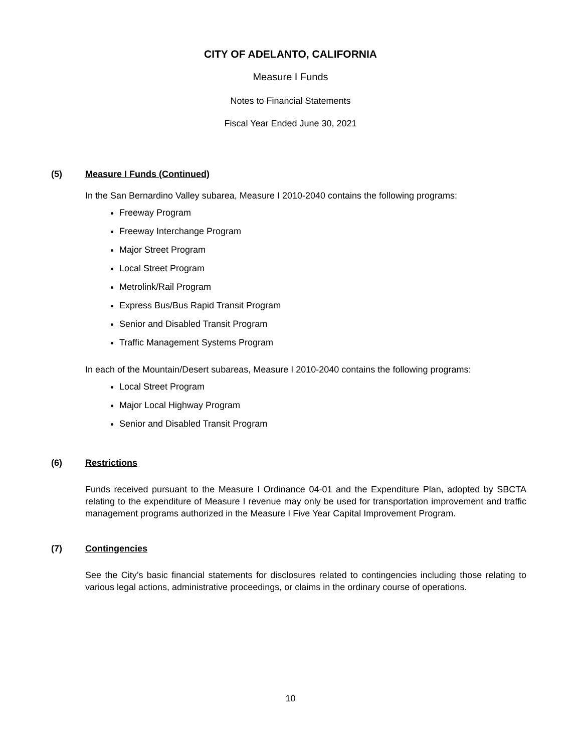CITY OF ADELANTO, CALIFORNIA
Measure I Funds
Notes to Financial Statements
Fiscal Year Ended June 30, 2021
(5) Measure I Funds (Continued)
In the San Bernardino Valley subarea, Measure I 2010-2040 contains the following programs:
Freeway Program
Freeway Interchange Program
Major Street Program
Local Street Program
Metrolink/Rail Program
Express Bus/Bus Rapid Transit Program
Senior and Disabled Transit Program
Traffic Management Systems Program
In each of the Mountain/Desert subareas, Measure I 2010-2040 contains the following programs:
Local Street Program
Major Local Highway Program
Senior and Disabled Transit Program
(6) Restrictions
Funds received pursuant to the Measure I Ordinance 04-01 and the Expenditure Plan, adopted by SBCTA relating to the expenditure of Measure I revenue may only be used for transportation improvement and traffic management programs authorized in the Measure I Five Year Capital Improvement Program.
(7) Contingencies
See the City’s basic financial statements for disclosures related to contingencies including those relating to various legal actions, administrative proceedings, or claims in the ordinary course of operations.
10